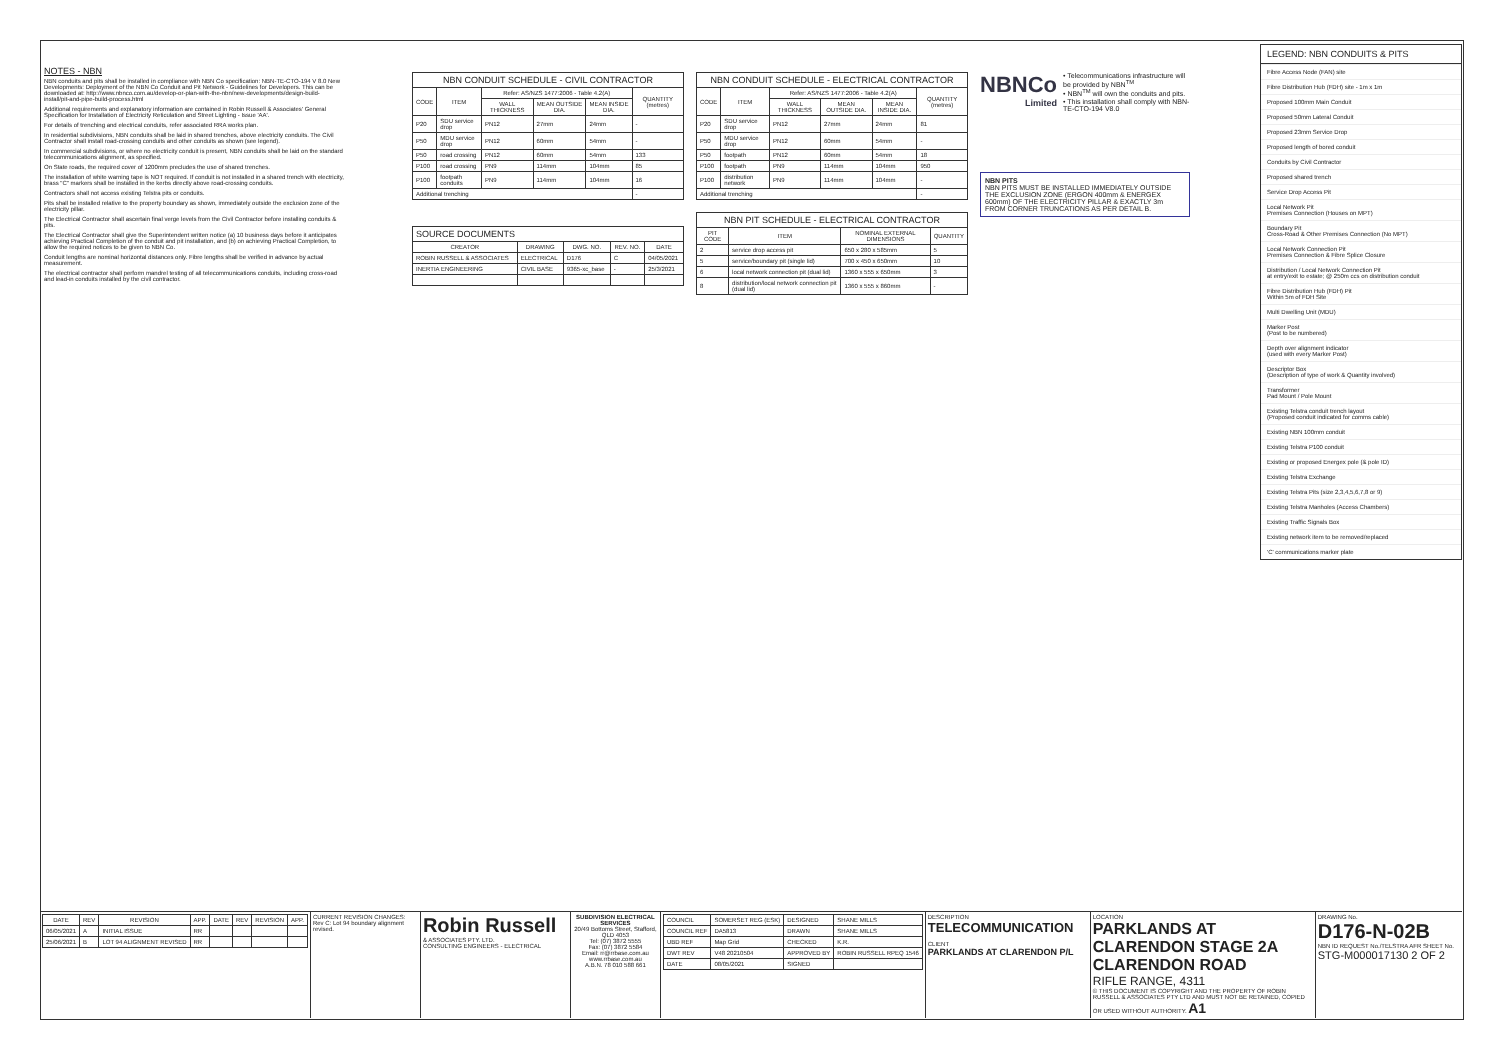NOTES - NBN
NBN conduits and pits shall be installed in compliance with NBN Co specification: NBN-TE-CTO-194 V 8.0 New Developments: Deployment of the NBN Co Conduit and Pit Network - Guidelines for Developers. This can be downloaded at: http://www.nbnco.com.au/develop-or-plan-with-the-nbn/new-developments/design-build-install/pit-and-pipe-build-process.html
Additional requirements and explanatory information are contained in Robin Russell & Associates' General Specification for Installation of Electricity Reticulation and Street Lighting - Issue 'AA'.
For details of trenching and electrical conduits, refer associated RRA works plan.
In residential subdivisions, NBN conduits shall be laid in shared trenches, above electricity conduits. The Civil Contractor shall install road-crossing conduits and other conduits as shown (see legend).
In commercial subdivisions, or where no electricity conduit is present, NBN conduits shall be laid on the standard telecommunications alignment, as specified.
On State roads, the required cover of 1200mm precludes the use of shared trenches.
The installation of white warning tape is NOT required. If conduit is not installed in a shared trench with electricity, brass "C" markers shall be installed in the kerbs directly above road-crossing conduits.
Contractors shall not access existing Telstra pits or conduits.
Pits shall be installed relative to the property boundary as shown, immediately outside the exclusion zone of the electricity pillar.
The Electrical Contractor shall ascertain final verge levels from the Civil Contractor before installing conduits & pits.
The Electrical Contractor shall give the Superintendent written notice (a) 10 business days before it anticipates achieving Practical Completion of the conduit and pit installation, and (b) on achieving Practical Completion, to allow the required notices to be given to NBN Co.
Conduit lengths are nominal horizontal distances only. Fibre lengths shall be verified in advance by actual measurement.
The electrical contractor shall perform mandrel testing of all telecommunications conduits, including cross-road and lead-in conduits installed by the civil contractor.
| NBN CONDUIT SCHEDULE - CIVIL CONTRACTOR | | | | | |
| CODE | ITEM | Refer: AS/NZS 1477:2006 - Table 4.2(A) | | | QUANTITY (metres) |
| | | WALL THICKNESS | MEAN OUTSIDE DIA. | MEAN INSIDE DIA. | |
| P20 | SDU service drop | PN12 | 27mm | 24mm | - |
| P50 | MDU service drop | PN12 | 60mm | 54mm | - |
| P50 | road crossing | PN12 | 60mm | 54mm | 133 |
| P100 | road crossing | PN9 | 114mm | 104mm | 85 |
| P100 | footpath conduits | PN9 | 114mm | 104mm | 16 |
| Additional trenching | | | | | - |
| SOURCE DOCUMENTS | | | | |
| CREATOR | DRAWING | DWG. NO. | REV. NO. | DATE |
| ROBIN RUSSELL & ASSOCIATES | ELECTRICAL | D176 | C | 04/05/2021 |
| INERTIA ENGINEERING | CIVIL BASE | 9365-xc_base | - | 25/3/2021 |
| NBN CONDUIT SCHEDULE - ELECTRICAL CONTRACTOR | | | | | |
| CODE | ITEM | Refer: AS/NZS 1477:2006 - Table 4.2(A) | | | QUANTITY (metres) |
| | | WALL THICKNESS | MEAN OUTSIDE DIA. | MEAN INSIDE DIA. | |
| P20 | SDU service drop | PN12 | 27mm | 24mm | 81 |
| P50 | MDU service drop | PN12 | 60mm | 54mm | - |
| P50 | footpath | PN12 | 60mm | 54mm | 18 |
| P100 | footpath | PN9 | 114mm | 104mm | 950 |
| P100 | distribution network | PN9 | 114mm | 104mm | - |
| Additional trenching | | | | | - |
| NBN PIT SCHEDULE - ELECTRICAL CONTRACTOR | | | |
| PIT CODE | ITEM | NOMINAL EXTERNAL DIMENSIONS | QUANTITY |
| 2 | service drop access pit | 650 x 280 x 585mm | 5 |
| 5 | service/boundary pit (single lid) | 700 x 450 x 650mm | 10 |
| 6 | local network connection pit (dual lid) | 1360 x 555 x 650mm | 3 |
| 8 | distribution/local network connection pit (dual lid) | 1360 x 555 x 860mm | - |
NBNCo
Limited
• Telecommunications infrastructure will be provided by NBN<sup>TM</sup>
• NBN<sup>TM</sup> will own the conduits and pits.
• This installation shall comply with NBN-TE-CTO-194 V8.0
NBN PITS
NBN PITS MUST BE INSTALLED IMMEDIATELY OUTSIDE THE EXCLUSION ZONE (ERGON 400mm & ENERGEX 600mm) OF THE ELECTRICITY PILLAR & EXACTLY 3m FROM CORNER TRUNCATIONS AS PER DETAIL B.
LEGEND: NBN CONDUITS & PITS
Fibre Access Node (FAN) site
Fibre Distribution Hub (FDH) site - 1m x 1m
Proposed 100mm Main Conduit
Proposed 50mm Lateral Conduit
Proposed 23mm Service Drop
Proposed length of bored conduit
Conduits by Civil Contractor
Proposed shared trench
Service Drop Access Pit
Local Network Pit
Premises Connection (Houses on MPT)
Boundary Pit
Cross-Road & Other Premises Connection (No MPT)
Local Network Connection Pit
Premises Connection & Fibre Splice Closure
Distribution / Local Network Connection Pit
at entry/exit to estate; @ 250m ccs on distribution conduit
Fibre Distribution Hub (FDH) Pit
Within 5m of FDH Site
Multi Dwelling Unit (MDU)
Marker Post
(Post to be numbered)
Depth over alignment indicator
(used with every Marker Post)
Descriptor Box
(Description of type of work & Quantity involved)
Transformer
Pad Mount / Pole Mount
Existing Telstra conduit trench layout
(Proposed conduit indicated for comms cable)
Existing NBN 100mm conduit
Existing Telstra P100 conduit
Existing or proposed Energex pole (& pole ID)
Existing Telstra Exchange
Existing Telstra Pits (size 2,3,4,5,6,7,8 or 9)
Existing Telstra Manholes (Access Chambers)
Existing Traffic Signals Box
Existing network item to be removed/replaced
'C' communications marker plate
| DATE | REV | REVISION | APP. | DATE | REV | REVISION | APP. |
| --- | --- | --- | --- | --- | --- | --- | --- |
| 06/05/2021 | A | INITIAL ISSUE | RR | | | | |
| 25/06/2021 | B | LOT 94 ALIGNMENT REVISED | RR | | | | |
CURRENT REVISION CHANGES:
Rev C: Lot 94 boundary alignment revised.
Robin Russell
& ASSOCIATES PTY. LTD.
CONSULTING ENGINEERS - ELECTRICAL
SUBDIVISION ELECTRICAL SERVICES
20/49 Bottoms Street, Stafford, QLD 4053
Tel: (07) 3872 5555
Fax: (07) 3872 5584
Email: rr@rrbase.com.au
www.rrbase.com.au
A.B.N. 78 010 588 661
| COUNCIL | SOMERSET REG (ESK) | DESIGNED | SHANE MILLS |
| COUNCIL REF | DA5813 | DRAWN | SHANE MILLS |
| UBD REF | Map Grid | CHECKED | K.R. |
| DWT REV | V48 20210504 | APPROVED BY | ROBIN RUSSELL RPEQ 1546 |
| DATE | 08/05/2021 | SIGNED | |
DESCRIPTION
TELECOMMUNICATION
CLIENT
PARKLANDS AT CLARENDON P/L
LOCATION
PARKLANDS AT CLARENDON STAGE 2A CLARENDON ROAD
RIFLE RANGE, 4311
© THIS DOCUMENT IS COPYRIGHT AND THE PROPERTY OF ROBIN RUSSELL & ASSOCIATES PTY LTD AND MUST NOT BE RETAINED, COPIED OR USED WITHOUT AUTHORITY. A1
DRAWING No.
D176-N-02B
NBN ID REQUEST No./TELSTRA AFR SHEET No.
STG-M000017130 2 OF 2